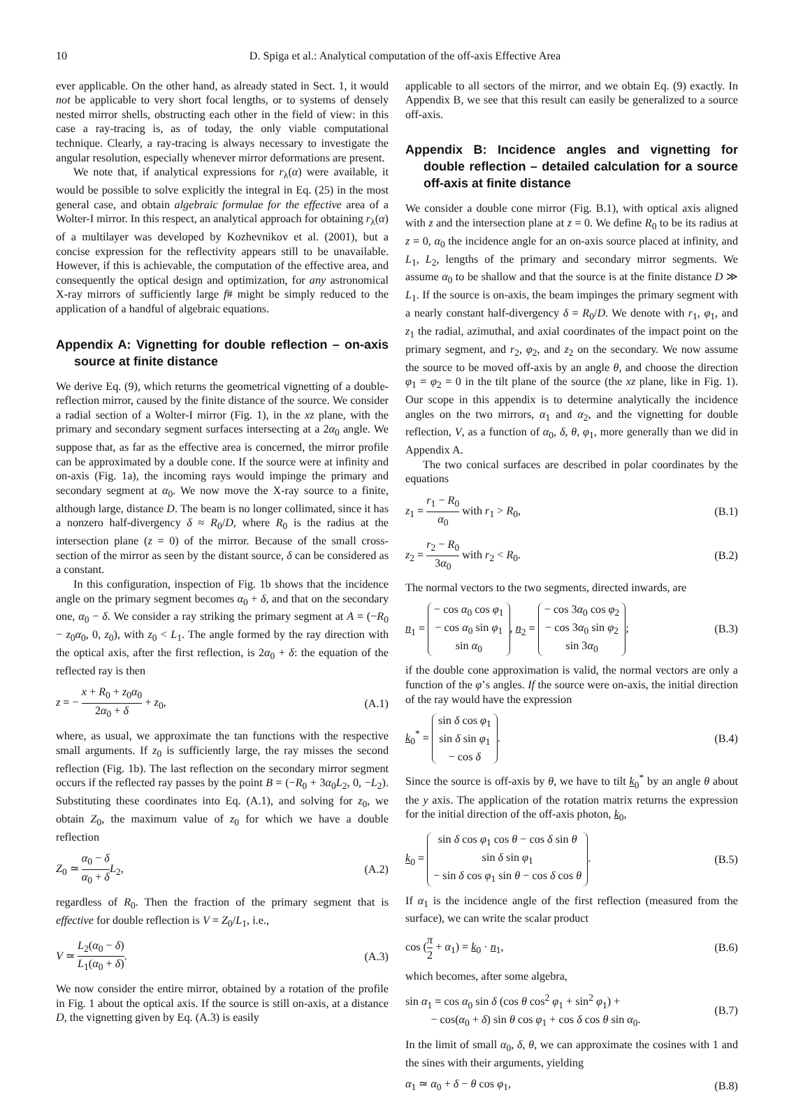10 D. Spiga et al.: Analytical computation of the off-axis Effective Area
ever applicable. On the other hand, as already stated in Sect. 1, it would not be applicable to very short focal lengths, or to systems of densely nested mirror shells, obstructing each other in the field of view: in this case a ray-tracing is, as of today, the only viable computational technique. Clearly, a ray-tracing is always necessary to investigate the angular resolution, especially whenever mirror deformations are present.
We note that, if analytical expressions for r<sub>λ</sub>(α) were available, it would be possible to solve explicitly the integral in Eq. (25) in the most general case, and obtain algebraic formulae for the effective area of a Wolter-I mirror. In this respect, an analytical approach for obtaining r<sub>λ</sub>(α) of a multilayer was developed by Kozhevnikov et al. (2001), but a concise expression for the reflectivity appears still to be unavailable. However, if this is achievable, the computation of the effective area, and consequently the optical design and optimization, for any astronomical X-ray mirrors of sufficiently large f# might be simply reduced to the application of a handful of algebraic equations.
Appendix A: Vignetting for double reflection – on-axis source at finite distance
We derive Eq. (9), which returns the geometrical vignetting of a double-reflection mirror, caused by the finite distance of the source. We consider a radial section of a Wolter-I mirror (Fig. 1), in the xz plane, with the primary and secondary segment surfaces intersecting at a 2α<sub>0</sub> angle. We suppose that, as far as the effective area is concerned, the mirror profile can be approximated by a double cone. If the source were at infinity and on-axis (Fig. 1a), the incoming rays would impinge the primary and secondary segment at α<sub>0</sub>. We now move the X-ray source to a finite, although large, distance D. The beam is no longer collimated, since it has a nonzero half-divergency δ ≈ R<sub>0</sub>/D, where R<sub>0</sub> is the radius at the intersection plane (z = 0) of the mirror. Because of the small cross-section of the mirror as seen by the distant source, δ can be considered as a constant.
In this configuration, inspection of Fig. 1b shows that the incidence angle on the primary segment becomes α<sub>0</sub> + δ, and that on the secondary one, α<sub>0</sub> − δ. We consider a ray striking the primary segment at A = (−R<sub>0</sub> − z<sub>0</sub>α<sub>0</sub>, 0, z<sub>0</sub>), with z<sub>0</sub> < L<sub>1</sub>. The angle formed by the ray direction with the optical axis, after the first reflection, is 2α<sub>0</sub> + δ: the equation of the reflected ray is then
z = − x + R<sub>0</sub> + z<sub>0</sub>α<sub>0</sub> 2α<sub>0</sub> + δ + z<sub>0</sub>, (A.1)
where, as usual, we approximate the tan functions with the respective small arguments. If z<sub>0</sub> is sufficiently large, the ray misses the second reflection (Fig. 1b). The last reflection on the secondary mirror segment occurs if the reflected ray passes by the point B = (−R<sub>0</sub> + 3α<sub>0</sub>L<sub>2</sub>, 0, −L<sub>2</sub>). Substituting these coordinates into Eq. (A.1), and solving for z<sub>0</sub>, we obtain Z<sub>0</sub>, the maximum value of z<sub>0</sub> for which we have a double reflection
Z<sub>0</sub> ≃ α<sub>0</sub> − δ α<sub>0</sub> + δ L<sub>2</sub>, (A.2)
regardless of R<sub>0</sub>. Then the fraction of the primary segment that is effective for double reflection is V = Z<sub>0</sub>/L<sub>1</sub>, i.e.,
V ≃ L<sub>2</sub>(α<sub>0</sub> − δ) L<sub>1</sub>(α<sub>0</sub> + δ). (A.3)
We now consider the entire mirror, obtained by a rotation of the profile in Fig. 1 about the optical axis. If the source is still on-axis, at a distance D, the vignetting given by Eq. (A.3) is easily
applicable to all sectors of the mirror, and we obtain Eq. (9) exactly. In Appendix B, we see that this result can easily be generalized to a source off-axis.
Appendix B: Incidence angles and vignetting for double reflection – detailed calculation for a source off-axis at finite distance
We consider a double cone mirror (Fig. B.1), with optical axis aligned with z and the intersection plane at z = 0. We define R<sub>0</sub> to be its radius at z = 0, α<sub>0</sub> the incidence angle for an on-axis source placed at infinity, and L<sub>1</sub>, L<sub>2</sub>, lengths of the primary and secondary mirror segments. We assume α<sub>0</sub> to be shallow and that the source is at the finite distance D ≫ L<sub>1</sub>. If the source is on-axis, the beam impinges the primary segment with a nearly constant half-divergency δ = R<sub>0</sub>/D. We denote with r<sub>1</sub>, φ<sub>1</sub>, and z<sub>1</sub> the radial, azimuthal, and axial coordinates of the impact point on the primary segment, and r<sub>2</sub>, φ<sub>2</sub>, and z<sub>2</sub> on the secondary. We now assume the source to be moved off-axis by an angle θ, and choose the direction φ<sub>1</sub> = φ<sub>2</sub> = 0 in the tilt plane of the source (the xz plane, like in Fig. 1). Our scope in this appendix is to determine analytically the incidence angles on the two mirrors, α<sub>1</sub> and α<sub>2</sub>, and the vignetting for double reflection, V, as a function of α<sub>0</sub>, δ, θ, φ<sub>1</sub>, more generally than we did in Appendix A.
The two conical surfaces are described in polar coordinates by the equations
z<sub>1</sub> = r<sub>1</sub> − R<sub>0</sub> α<sub>0</sub> with r<sub>1</sub> > R<sub>0</sub>, (B.1)
z<sub>2</sub> = r<sub>2</sub> − R<sub>0</sub> 3α<sub>0</sub> with r<sub>2</sub> < R<sub>0</sub>. (B.2)
The normal vectors to the two segments, directed inwards, are
n<sub>1</sub> = − cos α<sub>0</sub> cos φ<sub>1</sub>
− cos α<sub>0</sub> sin φ<sub>1</sub>
sin α<sub>0</sub>, n<sub>2</sub> = − cos 3α<sub>0</sub> cos φ<sub>2</sub>
− cos 3α<sub>0</sub> sin φ<sub>2</sub>
sin 3α<sub>0</sub>; (B.3)
if the double cone approximation is valid, the normal vectors are only a function of the φ’s angles. If the source were on-axis, the initial direction of the ray would have the expression
k<sub>0</sub><sup>*</sup> = sin δ cos φ<sub>1</sub>
sin δ sin φ<sub>1</sub>
− cos δ. (B.4)
Since the source is off-axis by θ, we have to tilt k<sub>0</sub><sup>*</sup> by an angle θ about the y axis. The application of the rotation matrix returns the expression for the initial direction of the off-axis photon, k<sub>0</sub>,
k<sub>0</sub> = sin δ cos φ<sub>1</sub> cos θ − cos δ sin θ
sin δ sin φ<sub>1</sub>
− sin δ cos φ<sub>1</sub> sin θ − cos δ cos θ. (B.5)
If α<sub>1</sub> is the incidence angle of the first reflection (measured from the surface), we can write the scalar product
cos (π 2 + α<sub>1</sub>) = k<sub>0</sub> · n<sub>1</sub>, (B.6)
which becomes, after some algebra,
sin α<sub>1</sub> = cos α<sub>0</sub> sin δ (cos θ cos<sup>2</sup> φ<sub>1</sub> + sin<sup>2</sup> φ<sub>1</sub>) +
− cos(α<sub>0</sub> + δ) sin θ cos φ<sub>1</sub> + cos δ cos θ sin α<sub>0</sub>. (B.7)
In the limit of small α<sub>0</sub>, δ, θ, we can approximate the cosines with 1 and the sines with their arguments, yielding
α<sub>1</sub> ≃ α<sub>0</sub> + δ − θ cos φ<sub>1</sub>, (B.8)